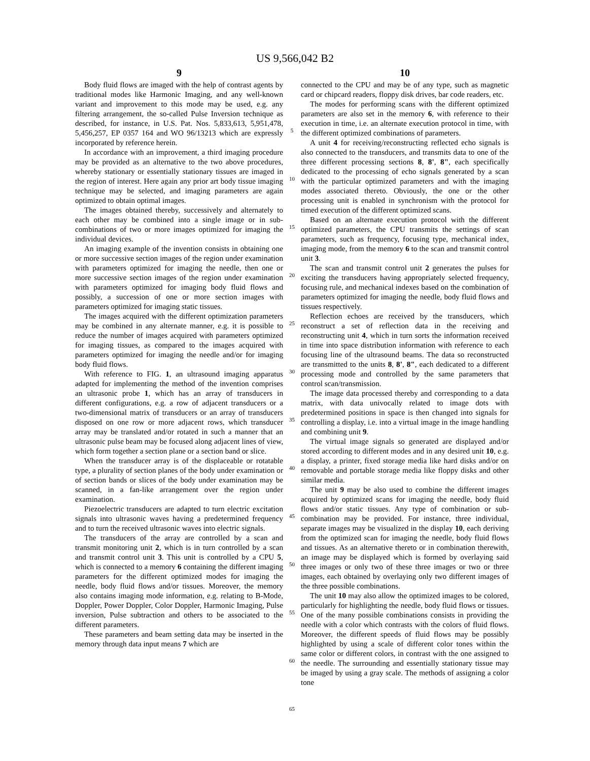US 9,566,042 B2
9
Body fluid flows are imaged with the help of contrast agents by traditional modes like Harmonic Imaging, and any well-known variant and improvement to this mode may be used, e.g. any filtering arrangement, the so-called Pulse Inversion technique as described, for instance, in U.S. Pat. Nos. 5,833,613, 5,951,478, 5,456,257, EP 0357 164 and WO 96/13213 which are expressly incorporated by reference herein.
In accordance with an improvement, a third imaging procedure may be provided as an alternative to the two above procedures, whereby stationary or essentially stationary tissues are imaged in the region of interest. Here again any prior art body tissue imaging technique may be selected, and imaging parameters are again optimized to obtain optimal images.
The images obtained thereby, successively and alternately to each other may be combined into a single image or in sub-combinations of two or more images optimized for imaging the individual devices.
An imaging example of the invention consists in obtaining one or more successive section images of the region under examination with parameters optimized for imaging the needle, then one or more successive section images of the region under examination with parameters optimized for imaging body fluid flows and possibly, a succession of one or more section images with parameters optimized for imaging static tissues.
The images acquired with the different optimization parameters may be combined in any alternate manner, e.g. it is possible to reduce the number of images acquired with parameters optimized for imaging tissues, as compared to the images acquired with parameters optimized for imaging the needle and/or for imaging body fluid flows.
With reference to FIG. 1, an ultrasound imaging apparatus adapted for implementing the method of the invention comprises an ultrasonic probe 1, which has an array of transducers in different configurations, e.g. a row of adjacent transducers or a two-dimensional matrix of transducers or an array of transducers disposed on one row or more adjacent rows, which transducer array may be translated and/or rotated in such a manner that an ultrasonic pulse beam may be focused along adjacent lines of view, which form together a section plane or a section band or slice.
When the transducer array is of the displaceable or rotatable type, a plurality of section planes of the body under examination or of section bands or slices of the body under examination may be scanned, in a fan-like arrangement over the region under examination.
Piezoelectric transducers are adapted to turn electric excitation signals into ultrasonic waves having a predetermined frequency and to turn the received ultrasonic waves into electric signals.
The transducers of the array are controlled by a scan and transmit monitoring unit 2, which is in turn controlled by a scan and transmit control unit 3. This unit is controlled by a CPU 5, which is connected to a memory 6 containing the different imaging parameters for the different optimized modes for imaging the needle, body fluid flows and/or tissues. Moreover, the memory also contains imaging mode information, e.g. relating to B-Mode, Doppler, Power Doppler, Color Doppler, Harmonic Imaging, Pulse inversion, Pulse subtraction and others to be associated to the different parameters.
These parameters and beam setting data may be inserted in the memory through data input means 7 which are
5
10
15
20
25
30
35
40
45
50
55
60
65
10
connected to the CPU and may be of any type, such as magnetic card or chipcard readers, floppy disk drives, bar code readers, etc.
The modes for performing scans with the different optimized parameters are also set in the memory 6, with reference to their execution in time, i.e. an alternate execution protocol in time, with the different optimized combinations of parameters.
A unit 4 for receiving/reconstructing reflected echo signals is also connected to the transducers, and transmits data to one of the three different processing sections 8, 8', 8", each specifically dedicated to the processing of echo signals generated by a scan with the particular optimized parameters and with the imaging modes associated thereto. Obviously, the one or the other processing unit is enabled in synchronism with the protocol for timed execution of the different optimized scans.
Based on an alternate execution protocol with the different optimized parameters, the CPU transmits the settings of scan parameters, such as frequency, focusing type, mechanical index, imaging mode, from the memory 6 to the scan and transmit control unit 3.
The scan and transmit control unit 2 generates the pulses for exciting the transducers having appropriately selected frequency, focusing rule, and mechanical indexes based on the combination of parameters optimized for imaging the needle, body fluid flows and tissues respectively.
Reflection echoes are received by the transducers, which reconstruct a set of reflection data in the receiving and reconstructing unit 4, which in turn sorts the information received in time into space distribution information with reference to each focusing line of the ultrasound beams. The data so reconstructed are transmitted to the units 8, 8', 8", each dedicated to a different processing mode and controlled by the same parameters that control scan/transmission.
The image data processed thereby and corresponding to a data matrix, with data univocally related to image dots with predetermined positions in space is then changed into signals for controlling a display, i.e. into a virtual image in the image handling and combining unit 9.
The virtual image signals so generated are displayed and/or stored according to different modes and in any desired unit 10, e.g. a display, a printer, fixed storage media like hard disks and/or on removable and portable storage media like floppy disks and other similar media.
The unit 9 may be also used to combine the different images acquired by optimized scans for imaging the needle, body fluid flows and/or static tissues. Any type of combination or sub-combination may be provided. For instance, three individual, separate images may be visualized in the display 10, each deriving from the optimized scan for imaging the needle, body fluid flows and tissues. As an alternative thereto or in combination therewith, an image may be displayed which is formed by overlaying said three images or only two of these three images or two or three images, each obtained by overlaying only two different images of the three possible combinations.
The unit 10 may also allow the optimized images to be colored, particularly for highlighting the needle, body fluid flows or tissues. One of the many possible combinations consists in providing the needle with a color which contrasts with the colors of fluid flows. Moreover, the different speeds of fluid flows may be possibly highlighted by using a scale of different color tones within the same color or different colors, in contrast with the one assigned to the needle. The surrounding and essentially stationary tissue may be imaged by using a gray scale. The methods of assigning a color tone